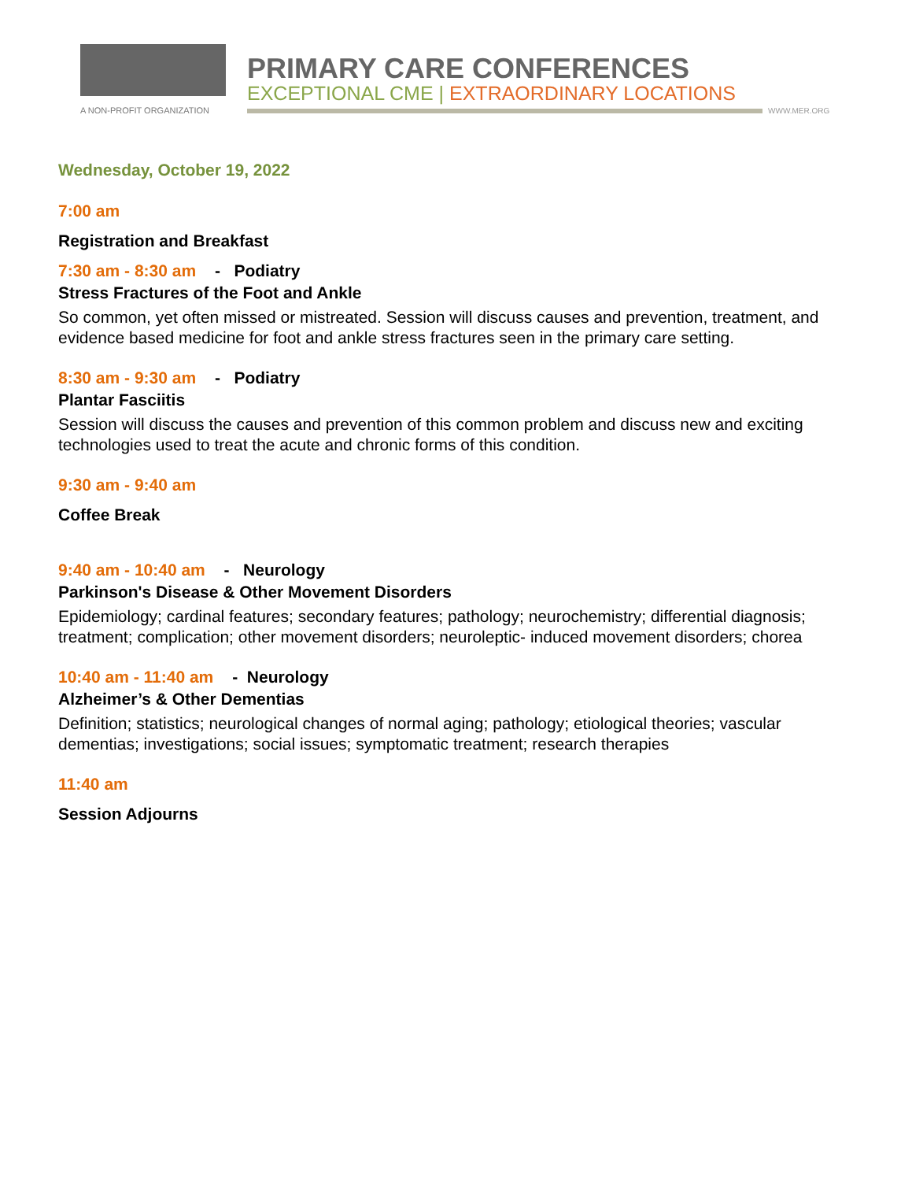A NON-PROFIT ORGANIZATION
PRIMARY CARE CONFERENCES
EXCEPTIONAL CME | EXTRAORDINARY LOCATIONS
WWW.MER.ORG
Wednesday, October 19, 2022
7:00 am
Registration and Breakfast
7:30 am - 8:30 am - Podiatry
Stress Fractures of the Foot and Ankle
So common, yet often missed or mistreated. Session will discuss causes and prevention, treatment, and evidence based medicine for foot and ankle stress fractures seen in the primary care setting.
8:30 am - 9:30 am - Podiatry
Plantar Fasciitis
Session will discuss the causes and prevention of this common problem and discuss new and exciting technologies used to treat the acute and chronic forms of this condition.
9:30 am - 9:40 am
Coffee Break
9:40 am - 10:40 am - Neurology
Parkinson's Disease & Other Movement Disorders
Epidemiology; cardinal features; secondary features; pathology; neurochemistry; differential diagnosis; treatment; complication; other movement disorders; neuroleptic- induced movement disorders; chorea
10:40 am - 11:40 am - Neurology
Alzheimer’s & Other Dementias
Definition; statistics; neurological changes of normal aging; pathology; etiological theories; vascular dementias; investigations; social issues; symptomatic treatment; research therapies
11:40 am
Session Adjourns